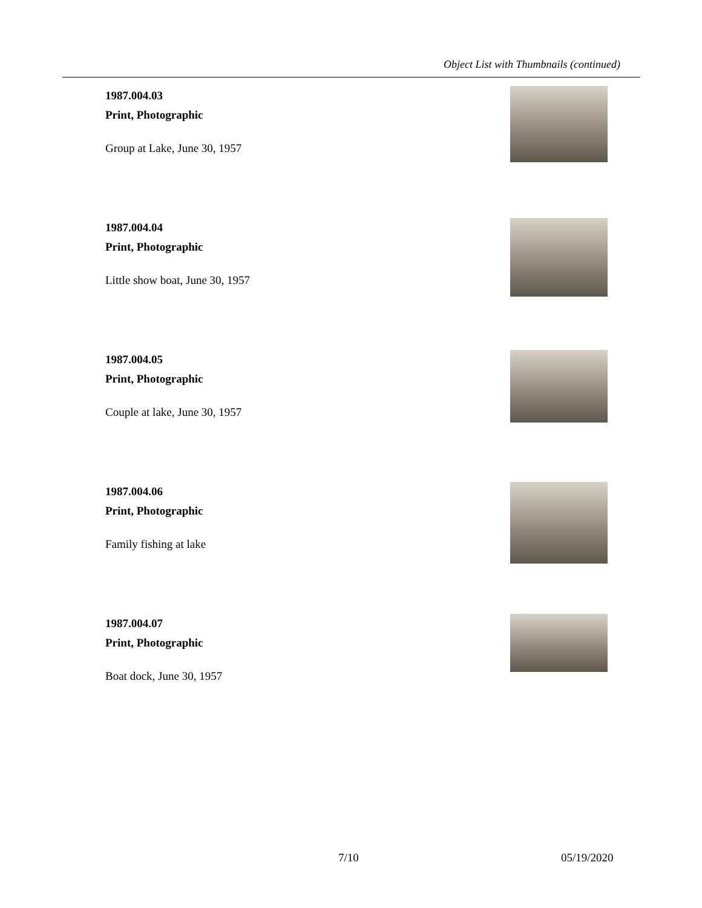Object List with Thumbnails (continued)
1987.004.03
Print, Photographic
Group at Lake, June 30, 1957
1987.004.04
Print, Photographic
Little show boat, June 30, 1957
1987.004.05
Print, Photographic
Couple at lake, June 30, 1957
1987.004.06
Print, Photographic
Family fishing at lake
1987.004.07
Print, Photographic
Boat dock, June 30, 1957
7/10 05/19/2020